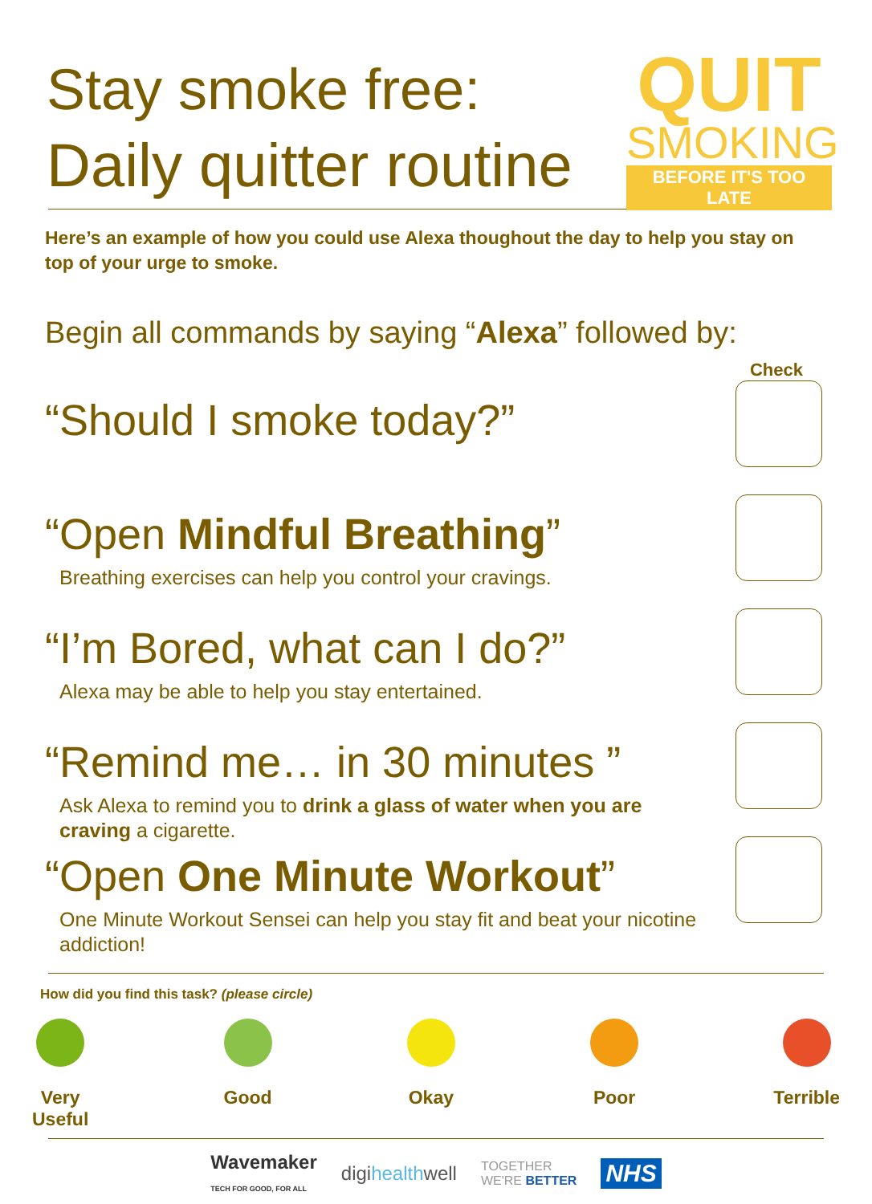Stay smoke free:
Daily quitter routine
QUIT
SMOKING
BEFORE IT'S TOO LATE
Here’s an example of how you could use Alexa thoughout the day to help you stay on top of your urge to smoke.
Begin all commands by saying “Alexa” followed by:
Check
“Should I smoke today?”
“Open Mindful Breathing”
Breathing exercises can help you control your cravings.
“I’m Bored, what can I do?”
Alexa may be able to help you stay entertained.
“Remind me… in 30 minutes ”
Ask Alexa to remind you to drink a glass of water when you are
craving a cigarette.
“Open One Minute Workout”
One Minute Workout Sensei can help you stay fit and beat your nicotine
addiction!
How did you find this task? (please circle)
Very
Useful
Good Okay Poor Terrible
Wavemaker
TECH FOR GOOD, FOR ALL digihealthwell TOGETHER
WE'RE BETTER NHS